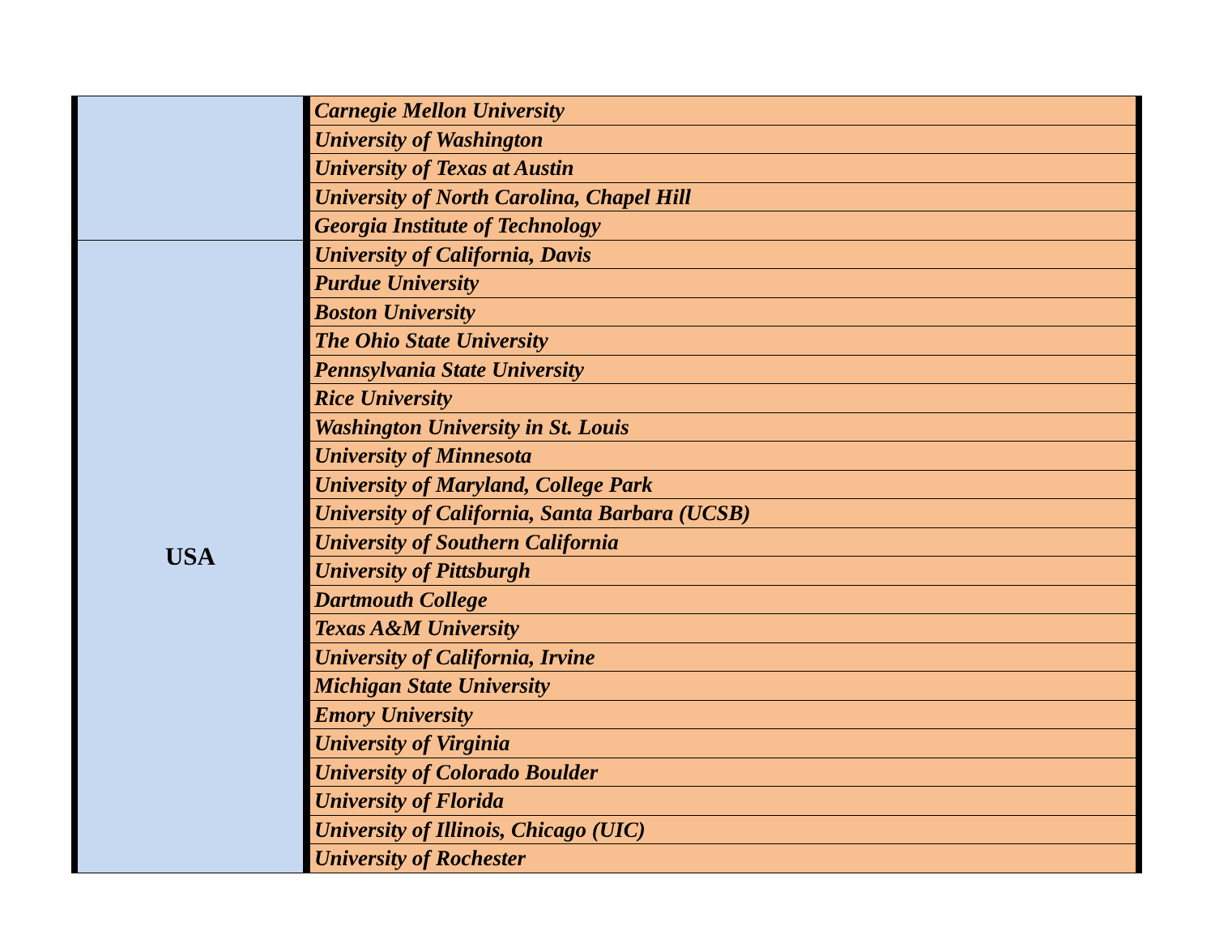| | Carnegie Mellon University |
| | University of Washington |
| | University of Texas at Austin |
| | University of North Carolina, Chapel Hill |
| | Georgia Institute of Technology |
| USA | University of California, Davis |
| | Purdue University |
| | Boston University |
| | The Ohio State University |
| | Pennsylvania State University |
| | Rice University |
| | Washington University in St. Louis |
| | University of Minnesota |
| | University of Maryland, College Park |
| | University of California, Santa Barbara (UCSB) |
| | University of Southern California |
| | University of Pittsburgh |
| | Dartmouth College |
| | Texas A&M University |
| | University of California, Irvine |
| | Michigan State University |
| | Emory University |
| | University of Virginia |
| | University of Colorado Boulder |
| | University of Florida |
| | University of Illinois, Chicago (UIC) |
| | University of Rochester |